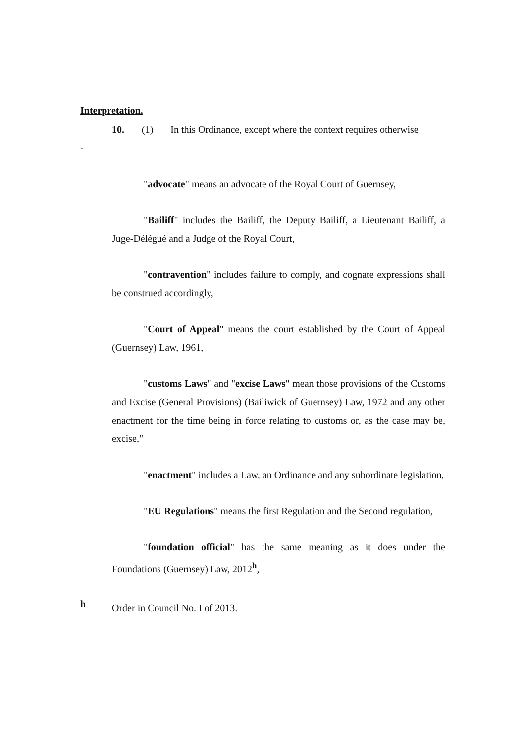Interpretation.
10. (1) In this Ordinance, except where the context requires otherwise
-
"advocate" means an advocate of the Royal Court of Guernsey,
"Bailiff" includes the Bailiff, the Deputy Bailiff, a Lieutenant Bailiff, a Juge-Délégué and a Judge of the Royal Court,
"contravention" includes failure to comply, and cognate expressions shall be construed accordingly,
"Court of Appeal" means the court established by the Court of Appeal (Guernsey) Law, 1961,
"customs Laws" and "excise Laws" mean those provisions of the Customs and Excise (General Provisions) (Bailiwick of Guernsey) Law, 1972 and any other enactment for the time being in force relating to customs or, as the case may be, excise,"
"enactment" includes a Law, an Ordinance and any subordinate legislation,
"EU Regulations" means the first Regulation and the Second regulation,
"foundation official" has the same meaning as it does under the Foundations (Guernsey) Law, 2012<sup>h</sup>,
h Order in Council No. I of 2013.